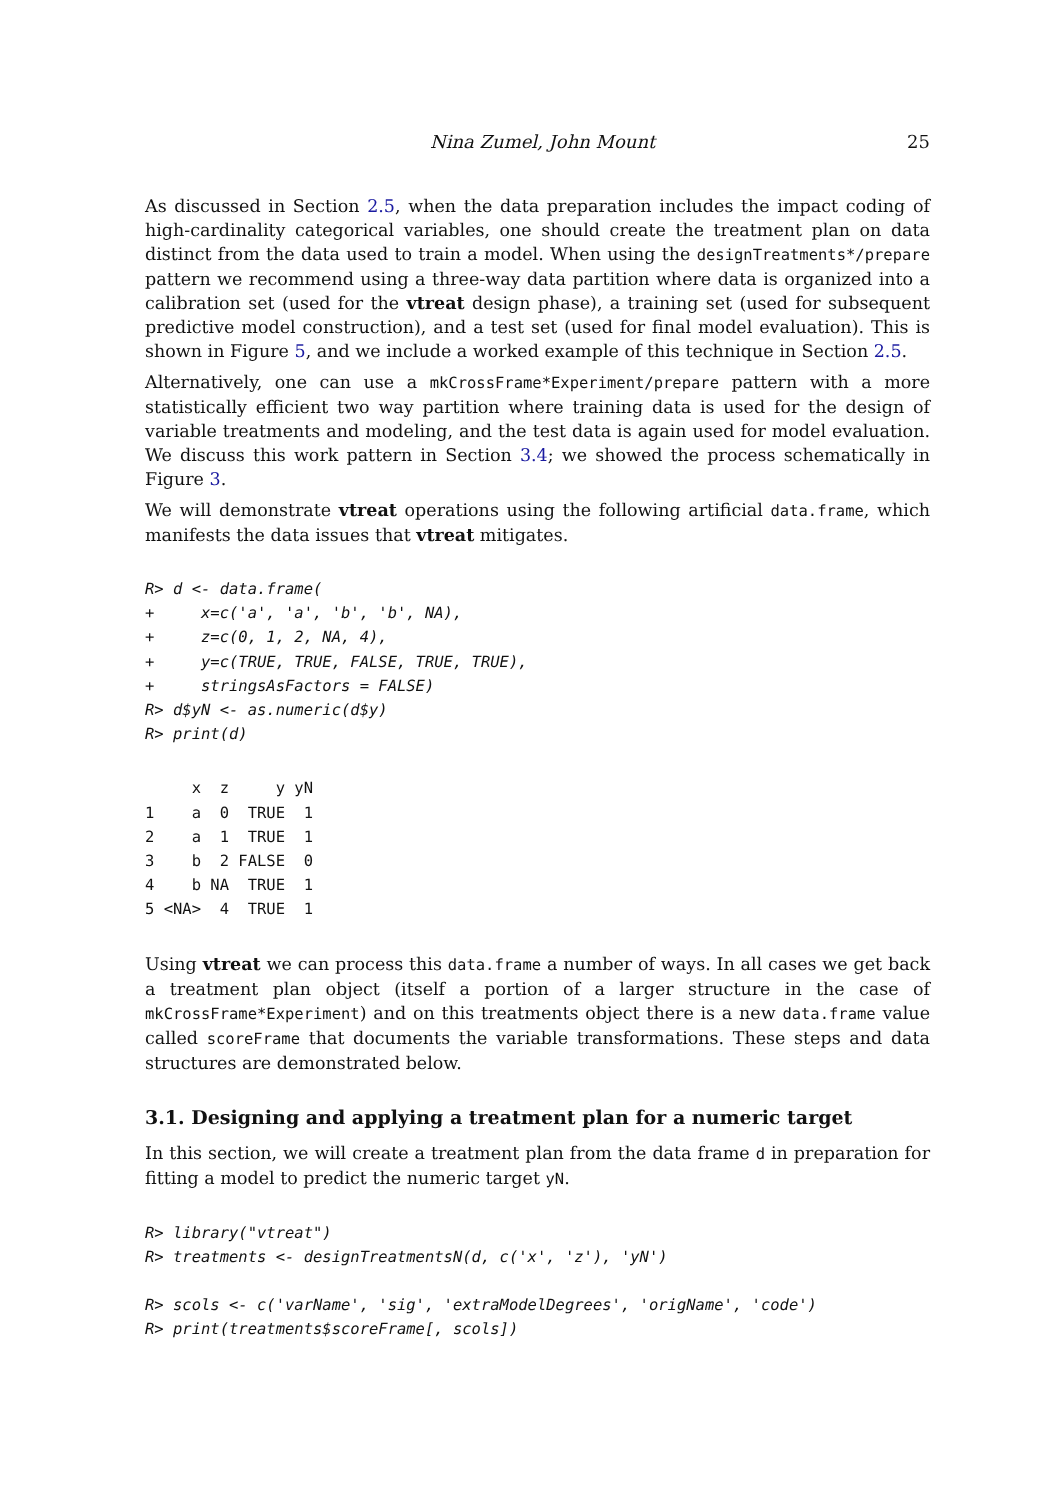Nina Zumel, John Mount 25
As discussed in Section 2.5, when the data preparation includes the impact coding of high-cardinality categorical variables, one should create the treatment plan on data distinct from the data used to train a model. When using the designTreatments*/prepare pattern we recommend using a three-way data partition where data is organized into a calibration set (used for the vtreat design phase), a training set (used for subsequent predictive model construction), and a test set (used for final model evaluation). This is shown in Figure 5, and we include a worked example of this technique in Section 2.5.
Alternatively, one can use a mkCrossFrame*Experiment/prepare pattern with a more statistically efficient two way partition where training data is used for the design of variable treatments and modeling, and the test data is again used for model evaluation. We discuss this work pattern in Section 3.4; we showed the process schematically in Figure 3.
We will demonstrate vtreat operations using the following artificial data.frame, which manifests the data issues that vtreat mitigates.
R> d <- data.frame(
+     x=c('a', 'a', 'b', 'b', NA),
+     z=c(0, 1, 2, NA, 4),
+     y=c(TRUE, TRUE, FALSE, TRUE, TRUE),
+     stringsAsFactors = FALSE)
R> d$yN <- as.numeric(d$y)
R> print(d)
     x  z     y yN
1    a  0  TRUE  1
2    a  1  TRUE  1
3    b  2 FALSE  0
4    b NA  TRUE  1
5 <NA>  4  TRUE  1
Using vtreat we can process this data.frame a number of ways. In all cases we get back a treatment plan object (itself a portion of a larger structure in the case of mkCrossFrame*Experiment) and on this treatments object there is a new data.frame value called scoreFrame that documents the variable transformations. These steps and data structures are demonstrated below.
3.1. Designing and applying a treatment plan for a numeric target
In this section, we will create a treatment plan from the data frame d in preparation for fitting a model to predict the numeric target yN.
R> library("vtreat")
R> treatments <- designTreatmentsN(d, c('x', 'z'), 'yN')

R> scols <- c('varName', 'sig', 'extraModelDegrees', 'origName', 'code')
R> print(treatments$scoreFrame[, scols])